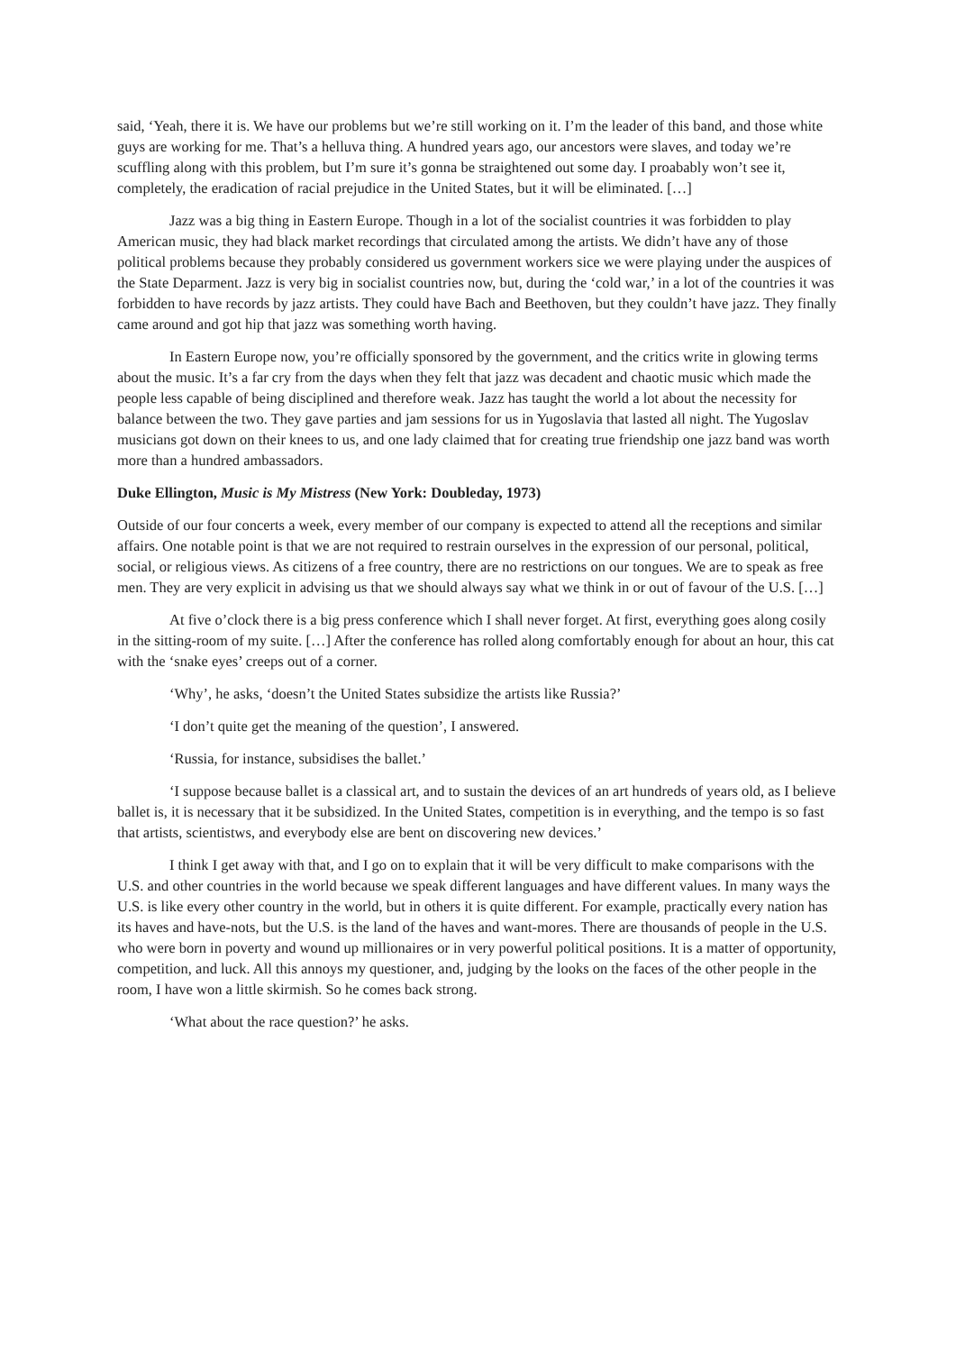said, ‘Yeah, there it is. We have our problems but we’re still working on it. I’m the leader of this band, and those white guys are working for me. That’s a helluva thing. A hundred years ago, our ancestors were slaves, and today we’re scuffling along with this problem, but I’m sure it’s gonna be straightened out some day. I proabably won’t see it, completely, the eradication of racial prejudice in the United States, but it will be eliminated. […]
Jazz was a big thing in Eastern Europe. Though in a lot of the socialist countries it was forbidden to play American music, they had black market recordings that circulated among the artists. We didn’t have any of those political problems because they probably considered us government workers sice we were playing under the auspices of the State Deparment. Jazz is very big in socialist countries now, but, during the ‘cold war,’ in a lot of the countries it was forbidden to have records by jazz artists. They could have Bach and Beethoven, but they couldn’t have jazz. They finally came around and got hip that jazz was something worth having.
In Eastern Europe now, you’re officially sponsored by the government, and the critics write in glowing terms about the music. It’s a far cry from the days when they felt that jazz was decadent and chaotic music which made the people less capable of being disciplined and therefore weak. Jazz has taught the world a lot about the necessity for balance between the two. They gave parties and jam sessions for us in Yugoslavia that lasted all night. The Yugoslav musicians got down on their knees to us, and one lady claimed that for creating true friendship one jazz band was worth more than a hundred ambassadors.
Duke Ellington, Music is My Mistress (New York: Doubleday, 1973)
Outside of our four concerts a week, every member of our company is expected to attend all the receptions and similar affairs. One notable point is that we are not required to restrain ourselves in the expression of our personal, political, social, or religious views. As citizens of a free country, there are no restrictions on our tongues. We are to speak as free men. They are very explicit in advising us that we should always say what we think in or out of favour of the U.S. […]
At five o’clock there is a big press conference which I shall never forget. At first, everything goes along cosily in the sitting-room of my suite. […] After the conference has rolled along comfortably enough for about an hour, this cat with the ‘snake eyes’ creeps out of a corner.
‘Why’, he asks, ‘doesn’t the United States subsidize the artists like Russia?’
‘I don’t quite get the meaning of the question’, I answered.
‘Russia, for instance, subsidises the ballet.’
‘I suppose because ballet is a classical art, and to sustain the devices of an art hundreds of years old, as I believe ballet is, it is necessary that it be subsidized. In the United States, competition is in everything, and the tempo is so fast that artists, scientistws, and everybody else are bent on discovering new devices.’
I think I get away with that, and I go on to explain that it will be very difficult to make comparisons with the U.S. and other countries in the world because we speak different languages and have different values. In many ways the U.S. is like every other country in the world, but in others it is quite different. For example, practically every nation has its haves and have-nots, but the U.S. is the land of the haves and want-mores. There are thousands of people in the U.S. who were born in poverty and wound up millionaires or in very powerful political positions. It is a matter of opportunity, competition, and luck. All this annoys my questioner, and, judging by the looks on the faces of the other people in the room, I have won a little skirmish. So he comes back strong.
‘What about the race question?’ he asks.